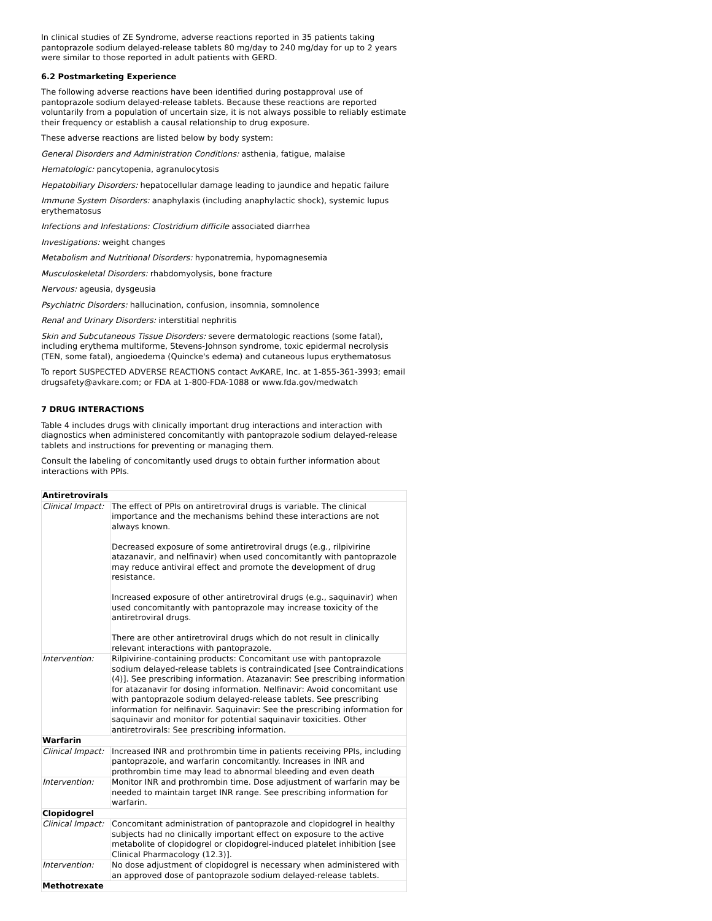In clinical studies of ZE Syndrome, adverse reactions reported in 35 patients taking pantoprazole sodium delayed-release tablets 80 mg/day to 240 mg/day for up to 2 years were similar to those reported in adult patients with GERD.
6.2 Postmarketing Experience
The following adverse reactions have been identified during postapproval use of pantoprazole sodium delayed-release tablets. Because these reactions are reported voluntarily from a population of uncertain size, it is not always possible to reliably estimate their frequency or establish a causal relationship to drug exposure.
These adverse reactions are listed below by body system:
General Disorders and Administration Conditions: asthenia, fatigue, malaise
Hematologic: pancytopenia, agranulocytosis
Hepatobiliary Disorders: hepatocellular damage leading to jaundice and hepatic failure
Immune System Disorders: anaphylaxis (including anaphylactic shock), systemic lupus erythematosus
Infections and Infestations: Clostridium difficile associated diarrhea
Investigations: weight changes
Metabolism and Nutritional Disorders: hyponatremia, hypomagnesemia
Musculoskeletal Disorders: rhabdomyolysis, bone fracture
Nervous: ageusia, dysgeusia
Psychiatric Disorders: hallucination, confusion, insomnia, somnolence
Renal and Urinary Disorders: interstitial nephritis
Skin and Subcutaneous Tissue Disorders: severe dermatologic reactions (some fatal), including erythema multiforme, Stevens-Johnson syndrome, toxic epidermal necrolysis (TEN, some fatal), angioedema (Quincke's edema) and cutaneous lupus erythematosus
To report SUSPECTED ADVERSE REACTIONS contact AvKARE, Inc. at 1-855-361-3993; email drugsafety@avkare.com; or FDA at 1-800-FDA-1088 or www.fda.gov/medwatch
7 DRUG INTERACTIONS
Table 4 includes drugs with clinically important drug interactions and interaction with diagnostics when administered concomitantly with pantoprazole sodium delayed-release tablets and instructions for preventing or managing them.
Consult the labeling of concomitantly used drugs to obtain further information about interactions with PPIs.
| Antiretrovirals | |
| Clinical Impact: | The effect of PPIs on antiretroviral drugs is variable. The clinical importance and the mechanisms behind these interactions are not always known. Decreased exposure of some antiretroviral drugs (e.g., rilpivirine atazanavir, and nelfinavir) when used concomitantly with pantoprazole may reduce antiviral effect and promote the development of drug resistance. Increased exposure of other antiretroviral drugs (e.g., saquinavir) when used concomitantly with pantoprazole may increase toxicity of the antiretroviral drugs. There are other antiretroviral drugs which do not result in clinically relevant interactions with pantoprazole. |
| Intervention: | Rilpivirine-containing products: Concomitant use with pantoprazole sodium delayed-release tablets is contraindicated [see Contraindications (4)]. See prescribing information. Atazanavir: See prescribing information for atazanavir for dosing information. Nelfinavir: Avoid concomitant use with pantoprazole sodium delayed-release tablets. See prescribing information for nelfinavir. Saquinavir: See the prescribing information for saquinavir and monitor for potential saquinavir toxicities. Other antiretrovirals: See prescribing information. |
| Warfarin | |
| Clinical Impact: | Increased INR and prothrombin time in patients receiving PPIs, including pantoprazole, and warfarin concomitantly. Increases in INR and prothrombin time may lead to abnormal bleeding and even death |
| Intervention: | Monitor INR and prothrombin time. Dose adjustment of warfarin may be needed to maintain target INR range. See prescribing information for warfarin. |
| Clopidogrel | |
| Clinical Impact: | Concomitant administration of pantoprazole and clopidogrel in healthy subjects had no clinically important effect on exposure to the active metabolite of clopidogrel or clopidogrel-induced platelet inhibition [see Clinical Pharmacology (12.3)]. |
| Intervention: | No dose adjustment of clopidogrel is necessary when administered with an approved dose of pantoprazole sodium delayed-release tablets. |
| Methotrexate | |